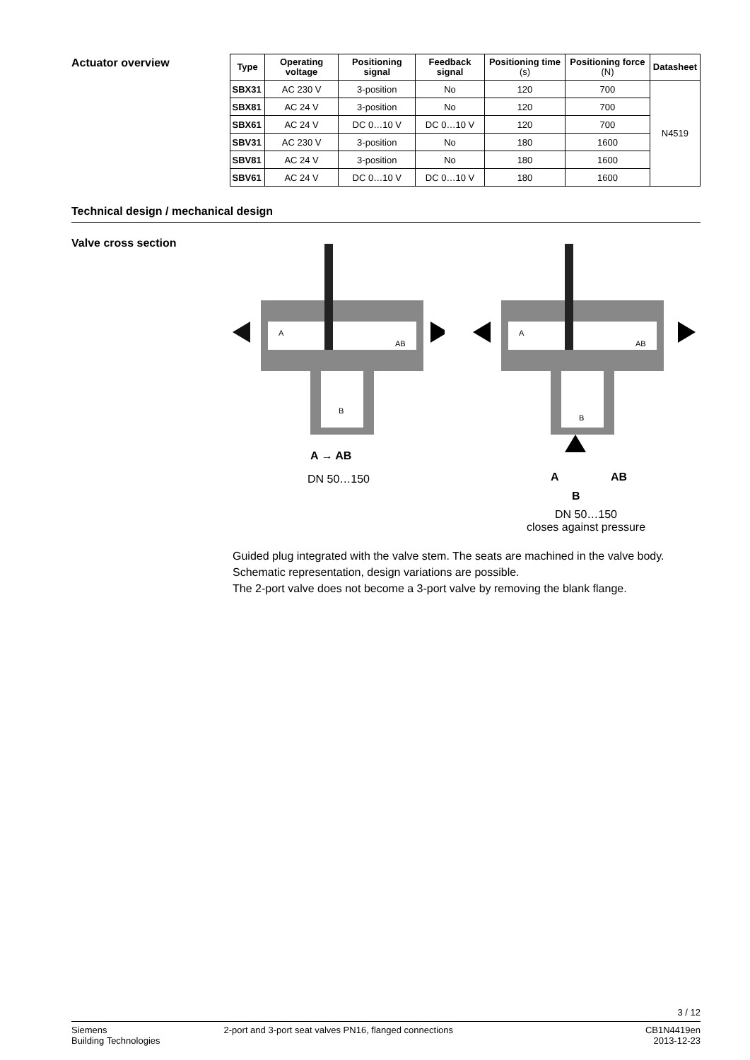Actuator overview
| Type | Operating voltage | Positioning signal | Feedback signal | Positioning time (s) | Positioning force (N) | Datasheet |
| --- | --- | --- | --- | --- | --- | --- |
| SBX31 | AC 230 V | 3-position | No | 120 | 700 | N4519 |
| SBX81 | AC 24 V | 3-position | No | 120 | 700 | |
| SBX61 | AC 24 V | DC 0…10 V | DC 0…10 V | 120 | 700 | |
| SBV31 | AC 230 V | 3-position | No | 180 | 1600 | |
| SBV81 | AC 24 V | 3-position | No | 180 | 1600 | |
| SBV61 | AC 24 V | DC 0…10 V | DC 0…10 V | 180 | 1600 | |
Technical design / mechanical design
Valve cross section
A
AB
B
A → AB
DN 50…150
A
AB
B
A
AB
B
DN 50…150
closes against pressure
Guided plug integrated with the valve stem. The seats are machined in the valve body.
Schematic representation, design variations are possible.
The 2-port valve does not become a 3-port valve by removing the blank flange.
3 / 12
Siemens
Building Technologies
2-port and 3-port seat valves PN16, flanged connections
CB1N4419en
2013-12-23